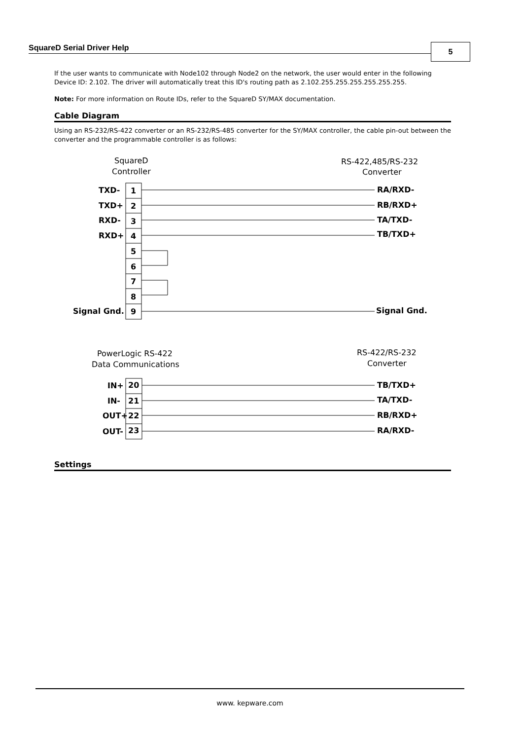SquareD Serial Driver Help 5
If the user wants to communicate with Node102 through Node2 on the network, the user would enter in the following Device ID: 2.102. The driver will automatically treat this ID's routing path as 2.102.255.255.255.255.255.255.
Note: For more information on Route IDs, refer to the SquareD SY/MAX documentation.
Cable Diagram
Using an RS-232/RS-422 converter or an RS-232/RS-485 converter for the SY/MAX controller, the cable pin-out between the converter and the programmable controller is as follows:
SquareD
Controller
RS-422,485/RS-232
Converter
TXD-
TXD+
RXD-
RXD+
Signal Gnd.
1
2
3
4
5
6
7
8
9
RA/RXD-
RB/RXD+
TA/TXD-
TB/TXD+
Signal Gnd.
PowerLogic RS-422
Data Communications
RS-422/RS-232
Converter
IN+
IN-
OUT+
OUT-
20
21
22
23
TB/TXD+
TA/TXD-
RB/RXD+
RA/RXD-
Settings
www. kepware.com